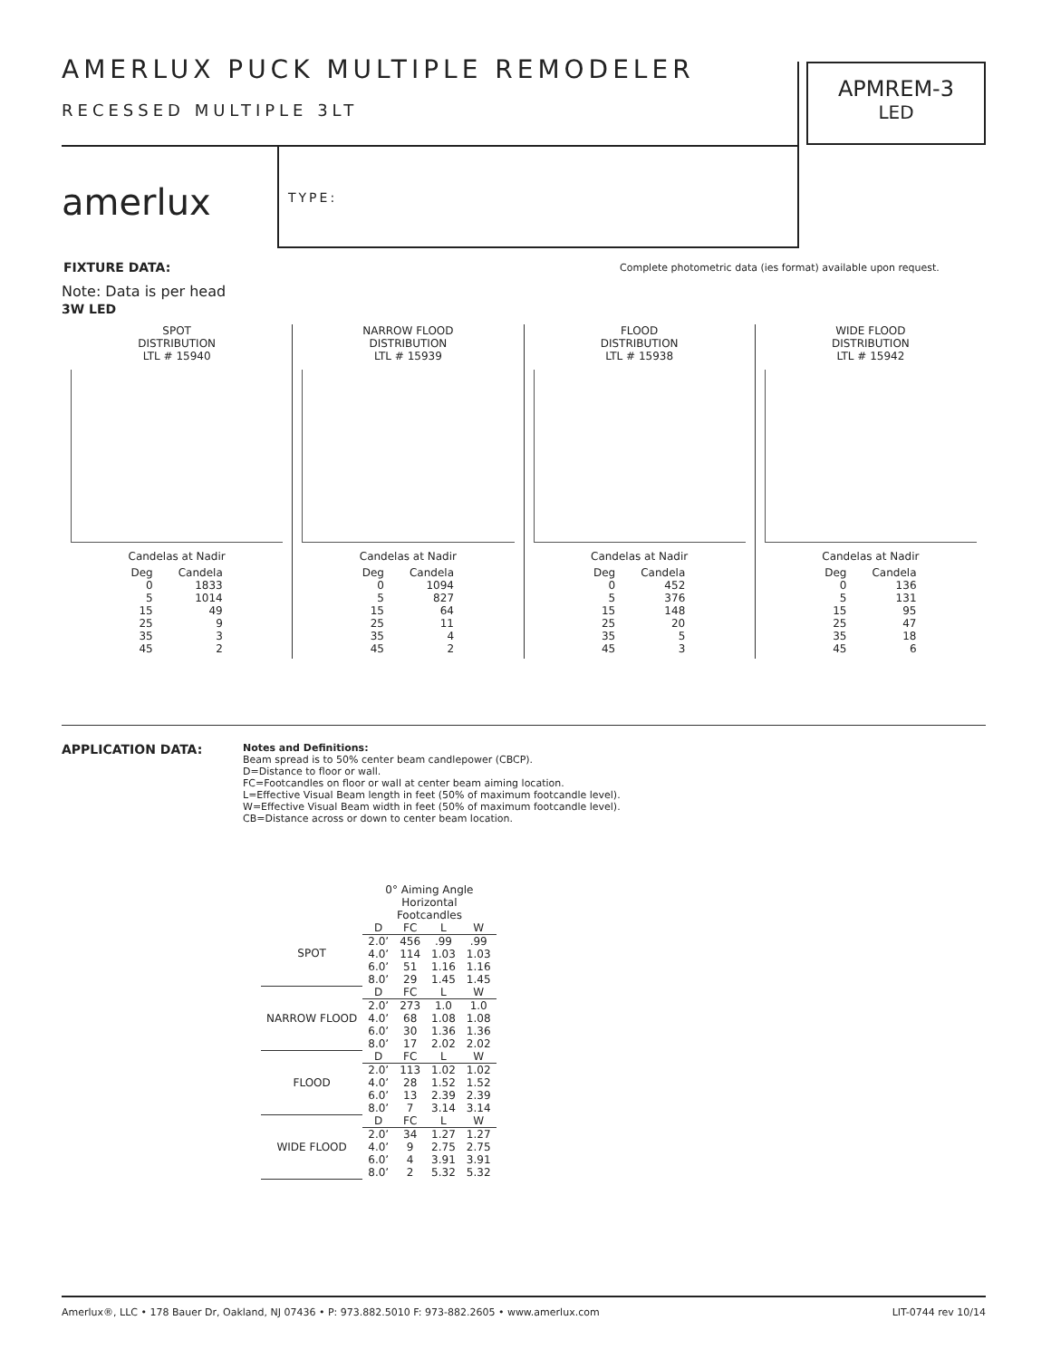AMERLUX PUCK MULTIPLE REMODELER
RECESSED MULTIPLE 3LT
APMREM-3
LED
amerlux TYPE:
FIXTURE DATA:
Complete photometric data (ies format) available upon request.
Note: Data is per head
3W LED
SPOT
DISTRIBUTION
LTL # 15940
Candelas at Nadir
| Deg | Candela |
| 0 | 1833 |
| 5 | 1014 |
| 15 | 49 |
| 25 | 9 |
| 35 | 3 |
| 45 | 2 |
NARROW FLOOD
DISTRIBUTION
LTL # 15939
Candelas at Nadir
| Deg | Candela |
| 0 | 1094 |
| 5 | 827 |
| 15 | 64 |
| 25 | 11 |
| 35 | 4 |
| 45 | 2 |
FLOOD
DISTRIBUTION
LTL # 15938
Candelas at Nadir
| Deg | Candela |
| 0 | 452 |
| 5 | 376 |
| 15 | 148 |
| 25 | 20 |
| 35 | 5 |
| 45 | 3 |
WIDE FLOOD
DISTRIBUTION
LTL # 15942
Candelas at Nadir
| Deg | Candela |
| 0 | 136 |
| 5 | 131 |
| 15 | 95 |
| 25 | 47 |
| 35 | 18 |
| 45 | 6 |
APPLICATION DATA:
Notes and Definitions:
Beam spread is to 50% center beam candlepower (CBCP).
D=Distance to floor or wall.
FC=Footcandles on floor or wall at center beam aiming location.
L=Effective Visual Beam length in feet (50% of maximum footcandle level).
W=Effective Visual Beam width in feet (50% of maximum footcandle level).
CB=Distance across or down to center beam location.
| | 0° Aiming Angle Horizontal Footcandles | | | |
| SPOT | D | FC | L | W |
| | 2.0’ | 456 | .99 | .99 |
| | 4.0’ | 114 | 1.03 | 1.03 |
| | 6.0’ | 51 | 1.16 | 1.16 |
| | 8.0’ | 29 | 1.45 | 1.45 |
| NARROW FLOOD | D | FC | L | W |
| | 2.0’ | 273 | 1.0 | 1.0 |
| | 4.0’ | 68 | 1.08 | 1.08 |
| | 6.0’ | 30 | 1.36 | 1.36 |
| | 8.0’ | 17 | 2.02 | 2.02 |
| FLOOD | D | FC | L | W |
| | 2.0’ | 113 | 1.02 | 1.02 |
| | 4.0’ | 28 | 1.52 | 1.52 |
| | 6.0’ | 13 | 2.39 | 2.39 |
| | 8.0’ | 7 | 3.14 | 3.14 |
| WIDE FLOOD | D | FC | L | W |
| | 2.0’ | 34 | 1.27 | 1.27 |
| | 4.0’ | 9 | 2.75 | 2.75 |
| | 6.0’ | 4 | 3.91 | 3.91 |
| | 8.0’ | 2 | 5.32 | 5.32 |
Amerlux®, LLC • 178 Bauer Dr, Oakland, NJ 07436 • P: 973.882.5010 F: 973-882.2605 • www.amerlux.com LIT-0744 rev 10/14